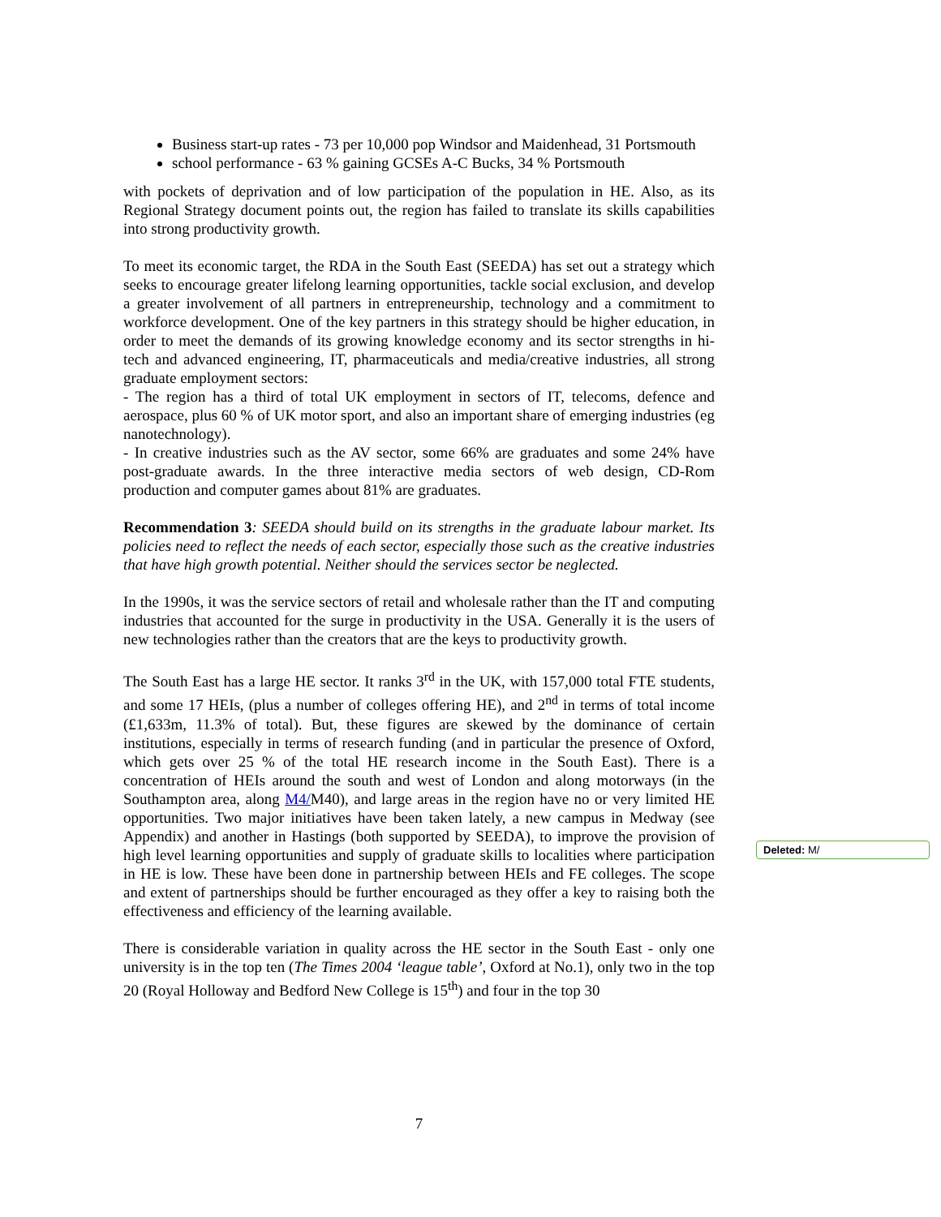Business start-up rates - 73 per 10,000 pop Windsor and Maidenhead, 31 Portsmouth
school performance - 63 % gaining GCSEs A-C Bucks, 34 % Portsmouth
with pockets of deprivation and of low participation of the population in HE. Also, as its Regional Strategy document points out, the region has failed to translate its skills capabilities into strong productivity growth.
To meet its economic target, the RDA in the South East (SEEDA) has set out a strategy which seeks to encourage greater lifelong learning opportunities, tackle social exclusion, and develop a greater involvement of all partners in entrepreneurship, technology and a commitment to workforce development. One of the key partners in this strategy should be higher education, in order to meet the demands of its growing knowledge economy and its sector strengths in hi-tech and advanced engineering, IT, pharmaceuticals and media/creative industries, all strong graduate employment sectors:
- The region has a third of total UK employment in sectors of IT, telecoms, defence and aerospace, plus 60 % of UK motor sport, and also an important share of emerging industries (eg nanotechnology).
- In creative industries such as the AV sector, some 66% are graduates and some 24% have post-graduate awards. In the three interactive media sectors of web design, CD-Rom production and computer games about 81% are graduates.
Recommendation 3: SEEDA should build on its strengths in the graduate labour market. Its policies need to reflect the needs of each sector, especially those such as the creative industries that have high growth potential. Neither should the services sector be neglected.
In the 1990s, it was the service sectors of retail and wholesale rather than the IT and computing industries that accounted for the surge in productivity in the USA. Generally it is the users of new technologies rather than the creators that are the keys to productivity growth.
The South East has a large HE sector. It ranks 3<sup>rd</sup> in the UK, with 157,000 total FTE students, and some 17 HEIs, (plus a number of colleges offering HE), and 2<sup>nd</sup> in terms of total income (£1,633m, 11.3% of total). But, these figures are skewed by the dominance of certain institutions, especially in terms of research funding (and in particular the presence of Oxford, which gets over 25 % of the total HE research income in the South East). There is a concentration of HEIs around the south and west of London and along motorways (in the Southampton area, along M4/M40), and large areas in the region have no or very limited HE opportunities. Two major initiatives have been taken lately, a new campus in Medway (see Appendix) and another in Hastings (both supported by SEEDA), to improve the provision of high level learning opportunities and supply of graduate skills to localities where participation in HE is low. These have been done in partnership between HEIs and FE colleges. The scope and extent of partnerships should be further encouraged as they offer a key to raising both the effectiveness and efficiency of the learning available.
There is considerable variation in quality across the HE sector in the South East - only one university is in the top ten (The Times 2004 ‘league table’, Oxford at No.1), only two in the top 20 (Royal Holloway and Bedford New College is 15<sup>th</sup>) and four in the top 30
Deleted: M/
7